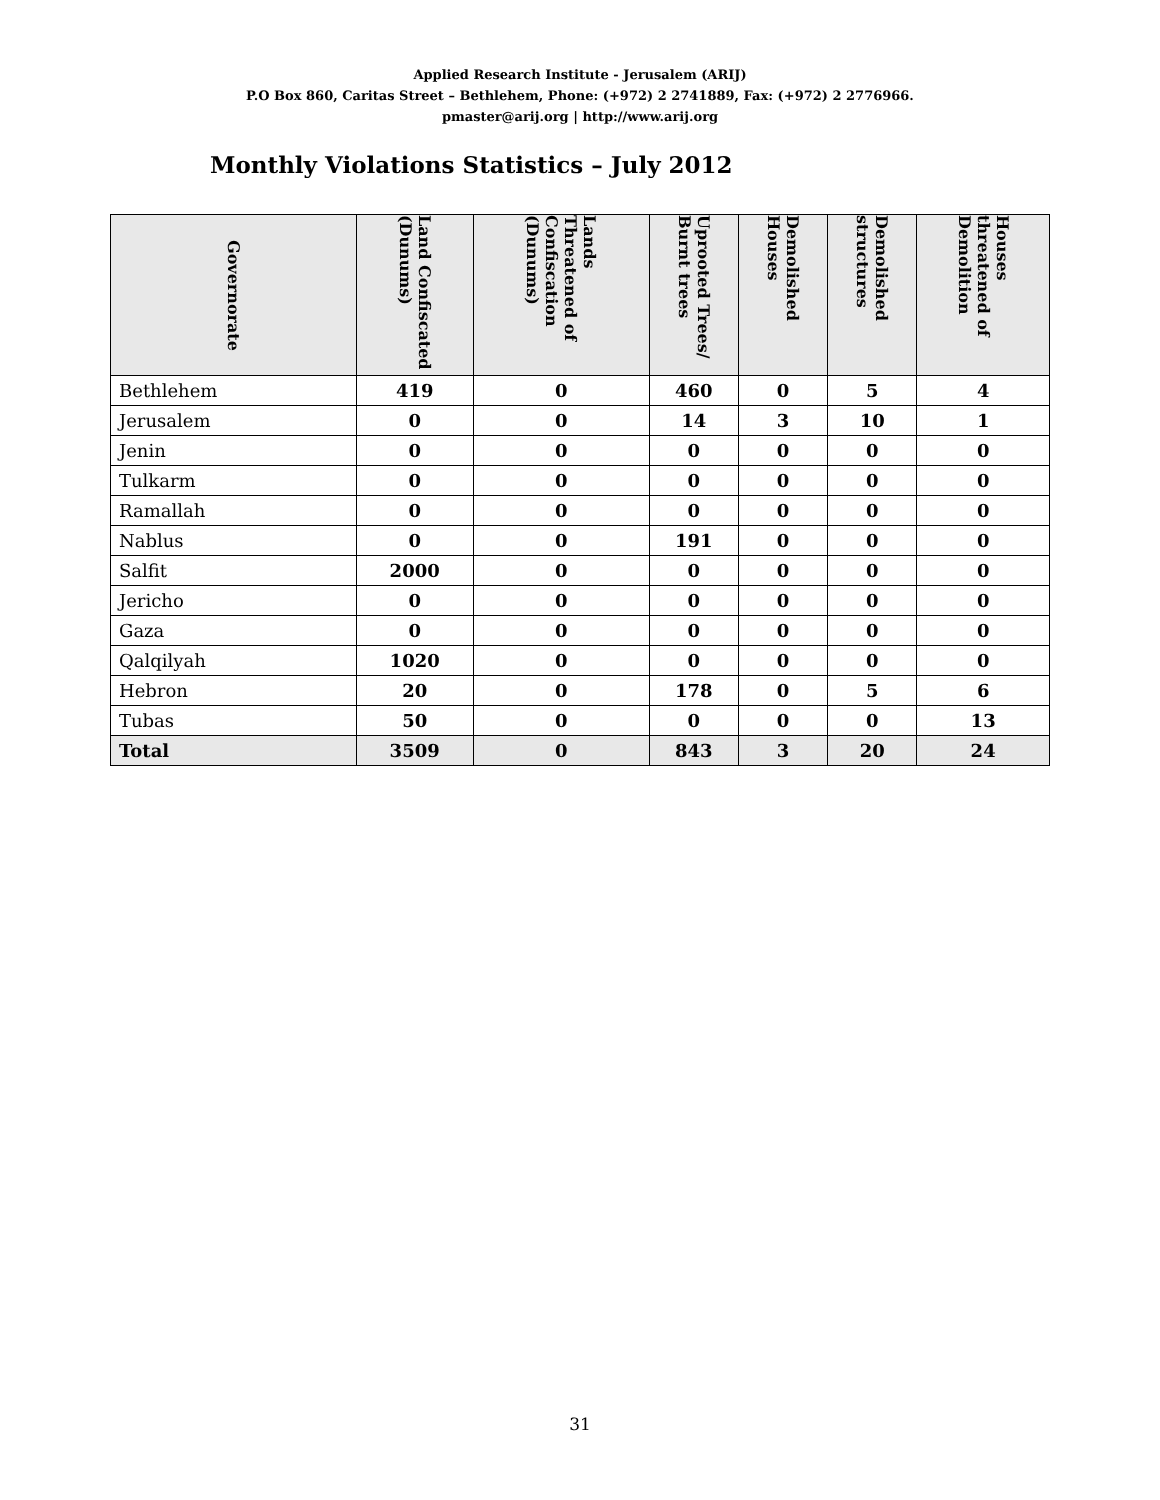Applied Research Institute - Jerusalem (ARIJ)
P.O Box 860, Caritas Street – Bethlehem, Phone: (+972) 2 2741889, Fax: (+972) 2 2776966.
pmaster@arij.org | http://www.arij.org
Monthly Violations Statistics – July 2012
| Governorate | Land Confiscated (Dunums) | Lands Threatened of Confiscation (Dunums) | Uprooted Trees/ Burnt trees | Demolished Houses | Demolished structures | Houses threatened of Demolition |
| --- | --- | --- | --- | --- | --- | --- |
| Bethlehem | 419 | 0 | 460 | 0 | 5 | 4 |
| Jerusalem | 0 | 0 | 14 | 3 | 10 | 1 |
| Jenin | 0 | 0 | 0 | 0 | 0 | 0 |
| Tulkarm | 0 | 0 | 0 | 0 | 0 | 0 |
| Ramallah | 0 | 0 | 0 | 0 | 0 | 0 |
| Nablus | 0 | 0 | 191 | 0 | 0 | 0 |
| Salfit | 2000 | 0 | 0 | 0 | 0 | 0 |
| Jericho | 0 | 0 | 0 | 0 | 0 | 0 |
| Gaza | 0 | 0 | 0 | 0 | 0 | 0 |
| Qalqilyah | 1020 | 0 | 0 | 0 | 0 | 0 |
| Hebron | 20 | 0 | 178 | 0 | 5 | 6 |
| Tubas | 50 | 0 | 0 | 0 | 0 | 13 |
| Total | 3509 | 0 | 843 | 3 | 20 | 24 |
31